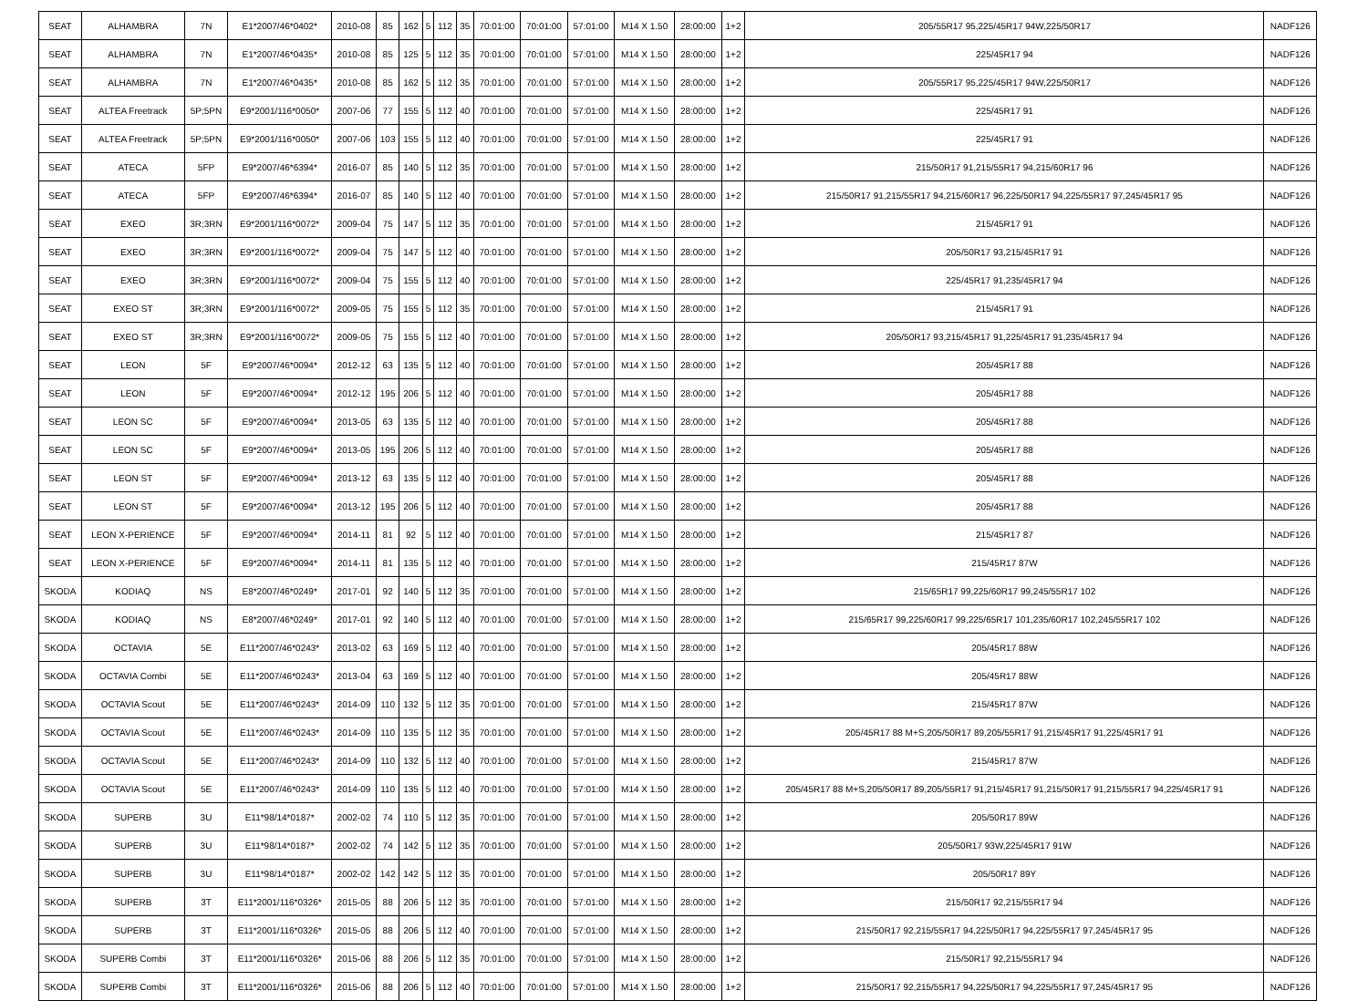| SEAT | ALHAMBRA | 7N | E1*2007/46*0402* | 2010-08 | 85 | 162 | 5 | 112 | 35 | 70:01:00 | 70:01:00 | 57:01:00 | M14 X 1.50 | 28:00:00 | 1+2 | 205/55R17 95,225/45R17 94W,225/50R17 | NADF126 |
| SEAT | ALHAMBRA | 7N | E1*2007/46*0435* | 2010-08 | 85 | 125 | 5 | 112 | 35 | 70:01:00 | 70:01:00 | 57:01:00 | M14 X 1.50 | 28:00:00 | 1+2 | 225/45R17 94 | NADF126 |
| SEAT | ALHAMBRA | 7N | E1*2007/46*0435* | 2010-08 | 85 | 162 | 5 | 112 | 35 | 70:01:00 | 70:01:00 | 57:01:00 | M14 X 1.50 | 28:00:00 | 1+2 | 205/55R17 95,225/45R17 94W,225/50R17 | NADF126 |
| SEAT | ALTEA Freetrack | 5P;5PN | E9*2001/116*0050* | 2007-06 | 77 | 155 | 5 | 112 | 40 | 70:01:00 | 70:01:00 | 57:01:00 | M14 X 1.50 | 28:00:00 | 1+2 | 225/45R17 91 | NADF126 |
| SEAT | ALTEA Freetrack | 5P;5PN | E9*2001/116*0050* | 2007-06 | 103 | 155 | 5 | 112 | 40 | 70:01:00 | 70:01:00 | 57:01:00 | M14 X 1.50 | 28:00:00 | 1+2 | 225/45R17 91 | NADF126 |
| SEAT | ATECA | 5FP | E9*2007/46*6394* | 2016-07 | 85 | 140 | 5 | 112 | 35 | 70:01:00 | 70:01:00 | 57:01:00 | M14 X 1.50 | 28:00:00 | 1+2 | 215/50R17 91,215/55R17 94,215/60R17 96 | NADF126 |
| SEAT | ATECA | 5FP | E9*2007/46*6394* | 2016-07 | 85 | 140 | 5 | 112 | 40 | 70:01:00 | 70:01:00 | 57:01:00 | M14 X 1.50 | 28:00:00 | 1+2 | 215/50R17 91,215/55R17 94,215/60R17 96,225/50R17 94,225/55R17 97,245/45R17 95 | NADF126 |
| SEAT | EXEO | 3R;3RN | E9*2001/116*0072* | 2009-04 | 75 | 147 | 5 | 112 | 35 | 70:01:00 | 70:01:00 | 57:01:00 | M14 X 1.50 | 28:00:00 | 1+2 | 215/45R17 91 | NADF126 |
| SEAT | EXEO | 3R;3RN | E9*2001/116*0072* | 2009-04 | 75 | 147 | 5 | 112 | 40 | 70:01:00 | 70:01:00 | 57:01:00 | M14 X 1.50 | 28:00:00 | 1+2 | 205/50R17 93,215/45R17 91 | NADF126 |
| SEAT | EXEO | 3R;3RN | E9*2001/116*0072* | 2009-04 | 75 | 155 | 5 | 112 | 40 | 70:01:00 | 70:01:00 | 57:01:00 | M14 X 1.50 | 28:00:00 | 1+2 | 225/45R17 91,235/45R17 94 | NADF126 |
| SEAT | EXEO ST | 3R;3RN | E9*2001/116*0072* | 2009-05 | 75 | 155 | 5 | 112 | 35 | 70:01:00 | 70:01:00 | 57:01:00 | M14 X 1.50 | 28:00:00 | 1+2 | 215/45R17 91 | NADF126 |
| SEAT | EXEO ST | 3R;3RN | E9*2001/116*0072* | 2009-05 | 75 | 155 | 5 | 112 | 40 | 70:01:00 | 70:01:00 | 57:01:00 | M14 X 1.50 | 28:00:00 | 1+2 | 205/50R17 93,215/45R17 91,225/45R17 91,235/45R17 94 | NADF126 |
| SEAT | LEON | 5F | E9*2007/46*0094* | 2012-12 | 63 | 135 | 5 | 112 | 40 | 70:01:00 | 70:01:00 | 57:01:00 | M14 X 1.50 | 28:00:00 | 1+2 | 205/45R17 88 | NADF126 |
| SEAT | LEON | 5F | E9*2007/46*0094* | 2012-12 | 195 | 206 | 5 | 112 | 40 | 70:01:00 | 70:01:00 | 57:01:00 | M14 X 1.50 | 28:00:00 | 1+2 | 205/45R17 88 | NADF126 |
| SEAT | LEON SC | 5F | E9*2007/46*0094* | 2013-05 | 63 | 135 | 5 | 112 | 40 | 70:01:00 | 70:01:00 | 57:01:00 | M14 X 1.50 | 28:00:00 | 1+2 | 205/45R17 88 | NADF126 |
| SEAT | LEON SC | 5F | E9*2007/46*0094* | 2013-05 | 195 | 206 | 5 | 112 | 40 | 70:01:00 | 70:01:00 | 57:01:00 | M14 X 1.50 | 28:00:00 | 1+2 | 205/45R17 88 | NADF126 |
| SEAT | LEON ST | 5F | E9*2007/46*0094* | 2013-12 | 63 | 135 | 5 | 112 | 40 | 70:01:00 | 70:01:00 | 57:01:00 | M14 X 1.50 | 28:00:00 | 1+2 | 205/45R17 88 | NADF126 |
| SEAT | LEON ST | 5F | E9*2007/46*0094* | 2013-12 | 195 | 206 | 5 | 112 | 40 | 70:01:00 | 70:01:00 | 57:01:00 | M14 X 1.50 | 28:00:00 | 1+2 | 205/45R17 88 | NADF126 |
| SEAT | LEON X-PERIENCE | 5F | E9*2007/46*0094* | 2014-11 | 81 | 92 | 5 | 112 | 40 | 70:01:00 | 70:01:00 | 57:01:00 | M14 X 1.50 | 28:00:00 | 1+2 | 215/45R17 87 | NADF126 |
| SEAT | LEON X-PERIENCE | 5F | E9*2007/46*0094* | 2014-11 | 81 | 135 | 5 | 112 | 40 | 70:01:00 | 70:01:00 | 57:01:00 | M14 X 1.50 | 28:00:00 | 1+2 | 215/45R17 87W | NADF126 |
| SKODA | KODIAQ | NS | E8*2007/46*0249* | 2017-01 | 92 | 140 | 5 | 112 | 35 | 70:01:00 | 70:01:00 | 57:01:00 | M14 X 1.50 | 28:00:00 | 1+2 | 215/65R17 99,225/60R17 99,245/55R17 102 | NADF126 |
| SKODA | KODIAQ | NS | E8*2007/46*0249* | 2017-01 | 92 | 140 | 5 | 112 | 40 | 70:01:00 | 70:01:00 | 57:01:00 | M14 X 1.50 | 28:00:00 | 1+2 | 215/65R17 99,225/60R17 99,225/65R17 101,235/60R17 102,245/55R17 102 | NADF126 |
| SKODA | OCTAVIA | 5E | E11*2007/46*0243* | 2013-02 | 63 | 169 | 5 | 112 | 40 | 70:01:00 | 70:01:00 | 57:01:00 | M14 X 1.50 | 28:00:00 | 1+2 | 205/45R17 88W | NADF126 |
| SKODA | OCTAVIA Combi | 5E | E11*2007/46*0243* | 2013-04 | 63 | 169 | 5 | 112 | 40 | 70:01:00 | 70:01:00 | 57:01:00 | M14 X 1.50 | 28:00:00 | 1+2 | 205/45R17 88W | NADF126 |
| SKODA | OCTAVIA Scout | 5E | E11*2007/46*0243* | 2014-09 | 110 | 132 | 5 | 112 | 35 | 70:01:00 | 70:01:00 | 57:01:00 | M14 X 1.50 | 28:00:00 | 1+2 | 215/45R17 87W | NADF126 |
| SKODA | OCTAVIA Scout | 5E | E11*2007/46*0243* | 2014-09 | 110 | 135 | 5 | 112 | 35 | 70:01:00 | 70:01:00 | 57:01:00 | M14 X 1.50 | 28:00:00 | 1+2 | 205/45R17 88 M+S,205/50R17 89,205/55R17 91,215/45R17 91,225/45R17 91 | NADF126 |
| SKODA | OCTAVIA Scout | 5E | E11*2007/46*0243* | 2014-09 | 110 | 132 | 5 | 112 | 40 | 70:01:00 | 70:01:00 | 57:01:00 | M14 X 1.50 | 28:00:00 | 1+2 | 215/45R17 87W | NADF126 |
| SKODA | OCTAVIA Scout | 5E | E11*2007/46*0243* | 2014-09 | 110 | 135 | 5 | 112 | 40 | 70:01:00 | 70:01:00 | 57:01:00 | M14 X 1.50 | 28:00:00 | 1+2 | 205/45R17 88 M+S,205/50R17 89,205/55R17 91,215/45R17 91,215/50R17 91,215/55R17 94,225/45R17 91 | NADF126 |
| SKODA | SUPERB | 3U | E11*98/14*0187* | 2002-02 | 74 | 110 | 5 | 112 | 35 | 70:01:00 | 70:01:00 | 57:01:00 | M14 X 1.50 | 28:00:00 | 1+2 | 205/50R17 89W | NADF126 |
| SKODA | SUPERB | 3U | E11*98/14*0187* | 2002-02 | 74 | 142 | 5 | 112 | 35 | 70:01:00 | 70:01:00 | 57:01:00 | M14 X 1.50 | 28:00:00 | 1+2 | 205/50R17 93W,225/45R17 91W | NADF126 |
| SKODA | SUPERB | 3U | E11*98/14*0187* | 2002-02 | 142 | 142 | 5 | 112 | 35 | 70:01:00 | 70:01:00 | 57:01:00 | M14 X 1.50 | 28:00:00 | 1+2 | 205/50R17 89Y | NADF126 |
| SKODA | SUPERB | 3T | E11*2001/116*0326* | 2015-05 | 88 | 206 | 5 | 112 | 35 | 70:01:00 | 70:01:00 | 57:01:00 | M14 X 1.50 | 28:00:00 | 1+2 | 215/50R17 92,215/55R17 94 | NADF126 |
| SKODA | SUPERB | 3T | E11*2001/116*0326* | 2015-05 | 88 | 206 | 5 | 112 | 40 | 70:01:00 | 70:01:00 | 57:01:00 | M14 X 1.50 | 28:00:00 | 1+2 | 215/50R17 92,215/55R17 94,225/50R17 94,225/55R17 97,245/45R17 95 | NADF126 |
| SKODA | SUPERB Combi | 3T | E11*2001/116*0326* | 2015-06 | 88 | 206 | 5 | 112 | 35 | 70:01:00 | 70:01:00 | 57:01:00 | M14 X 1.50 | 28:00:00 | 1+2 | 215/50R17 92,215/55R17 94 | NADF126 |
| SKODA | SUPERB Combi | 3T | E11*2001/116*0326* | 2015-06 | 88 | 206 | 5 | 112 | 40 | 70:01:00 | 70:01:00 | 57:01:00 | M14 X 1.50 | 28:00:00 | 1+2 | 215/50R17 92,215/55R17 94,225/50R17 94,225/55R17 97,245/45R17 95 | NADF126 |